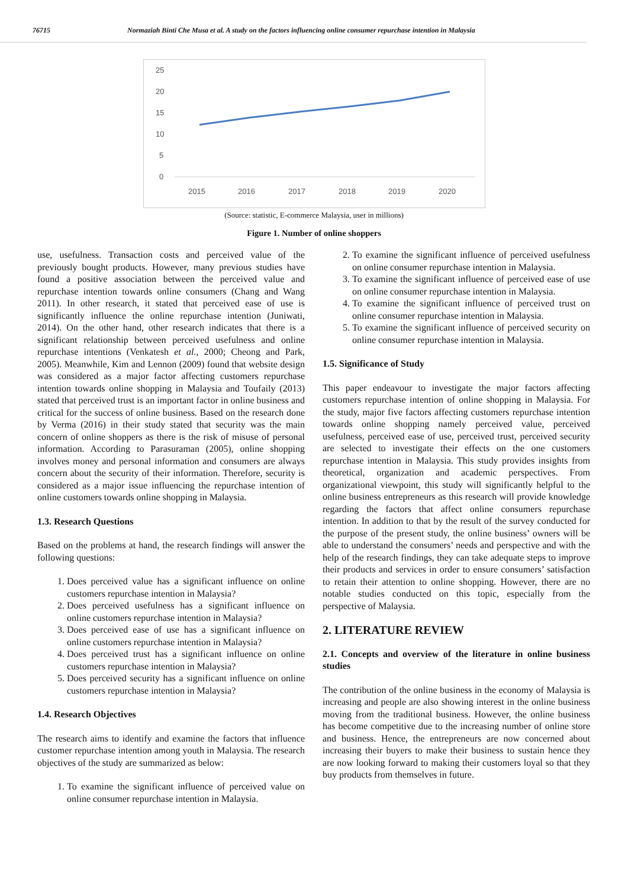76715 Normaziah Binti Che Musa et al. A study on the factors influencing online consumer repurchase intention in Malaysia
25
20
15
10
5
0
2015
2016
2017
2018
2019
2020
(Source: statistic, E-commerce Malaysia, user in millions)
Figure 1. Number of online shoppers
use, usefulness. Transaction costs and perceived value of the previously bought products. However, many previous studies have found a positive association between the perceived value and repurchase intention towards online consumers (Chang and Wang 2011). In other research, it stated that perceived ease of use is significantly influence the online repurchase intention (Juniwati, 2014). On the other hand, other research indicates that there is a significant relationship between perceived usefulness and online repurchase intentions (Venkatesh et al., 2000; Cheong and Park, 2005). Meanwhile, Kim and Lennon (2009) found that website design was considered as a major factor affecting customers repurchase intention towards online shopping in Malaysia and Toufaily (2013) stated that perceived trust is an important factor in online business and critical for the success of online business. Based on the research done by Verma (2016) in their study stated that security was the main concern of online shoppers as there is the risk of misuse of personal information. According to Parasuraman (2005), online shopping involves money and personal information and consumers are always concern about the security of their information. Therefore, security is considered as a major issue influencing the repurchase intention of online customers towards online shopping in Malaysia.
1.3. Research Questions
Based on the problems at hand, the research findings will answer the following questions:
1. Does perceived value has a significant influence on online customers repurchase intention in Malaysia?
2. Does perceived usefulness has a significant influence on online customers repurchase intention in Malaysia?
3. Does perceived ease of use has a significant influence on online customers repurchase intention in Malaysia?
4. Does perceived trust has a significant influence on online customers repurchase intention in Malaysia?
5. Does perceived security has a significant influence on online customers repurchase intention in Malaysia?
1.4. Research Objectives
The research aims to identify and examine the factors that influence customer repurchase intention among youth in Malaysia. The research objectives of the study are summarized as below:
1. To examine the significant influence of perceived value on online consumer repurchase intention in Malaysia.
2. To examine the significant influence of perceived usefulness on online consumer repurchase intention in Malaysia.
3. To examine the significant influence of perceived ease of use on online consumer repurchase intention in Malaysia.
4. To examine the significant influence of perceived trust on online consumer repurchase intention in Malaysia.
5. To examine the significant influence of perceived security on online consumer repurchase intention in Malaysia.
1.5. Significance of Study
This paper endeavour to investigate the major factors affecting customers repurchase intention of online shopping in Malaysia. For the study, major five factors affecting customers repurchase intention towards online shopping namely perceived value, perceived usefulness, perceived ease of use, perceived trust, perceived security are selected to investigate their effects on the one customers repurchase intention in Malaysia. This study provides insights from theoretical, organization and academic perspectives. From organizational viewpoint, this study will significantly helpful to the online business entrepreneurs as this research will provide knowledge regarding the factors that affect online consumers repurchase intention. In addition to that by the result of the survey conducted for the purpose of the present study, the online business’ owners will be able to understand the consumers’ needs and perspective and with the help of the research findings, they can take adequate steps to improve their products and services in order to ensure consumers’ satisfaction to retain their attention to online shopping. However, there are no notable studies conducted on this topic, especially from the perspective of Malaysia.
2. LITERATURE REVIEW
2.1. Concepts and overview of the literature in online business studies
The contribution of the online business in the economy of Malaysia is increasing and people are also showing interest in the online business moving from the traditional business. However, the online business has become competitive due to the increasing number of online store and business. Hence, the entrepreneurs are now concerned about increasing their buyers to make their business to sustain hence they are now looking forward to making their customers loyal so that they buy products from themselves in future.